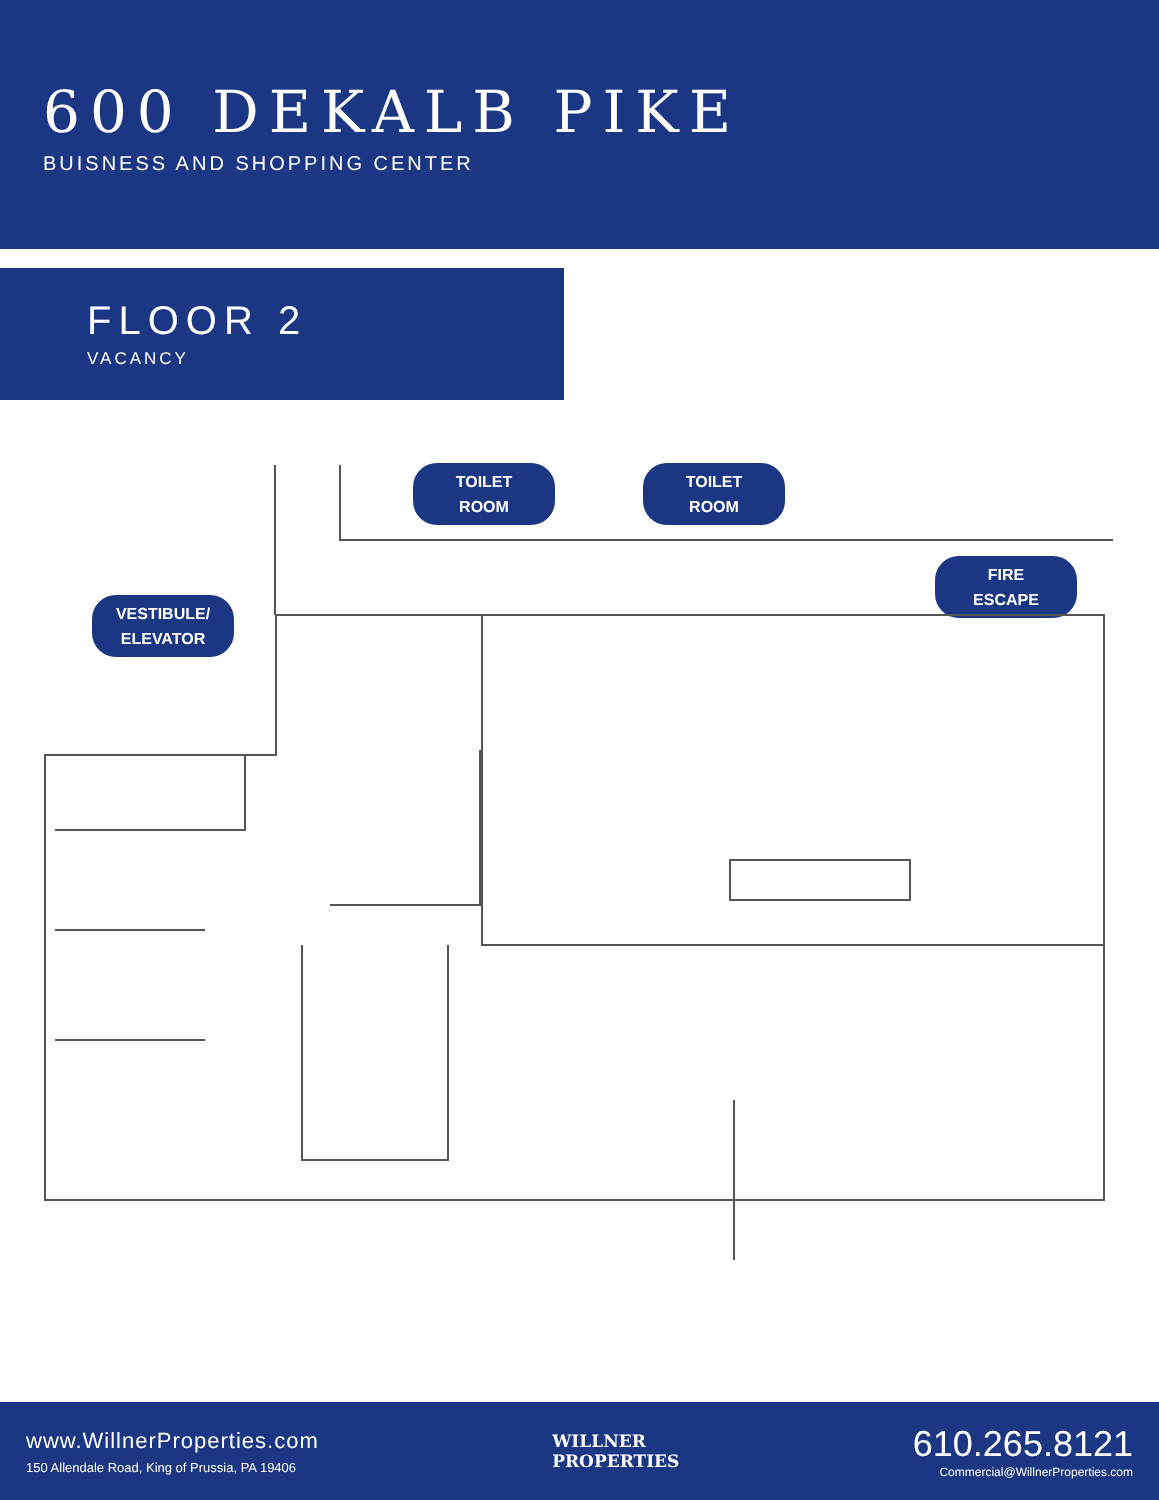600 DEKALB PIKE
BUISNESS AND SHOPPING CENTER
FLOOR 2
VACANCY
TOILET
ROOM
TOILET
ROOM
VESTIBULE/
ELEVATOR
FIRE
ESCAPE
www.WillnerProperties.com
150 Allendale Road, King of Prussia, PA 19406
WILLNER
PROPERTIES
610.265.8121
Commercial@WillnerProperties.com